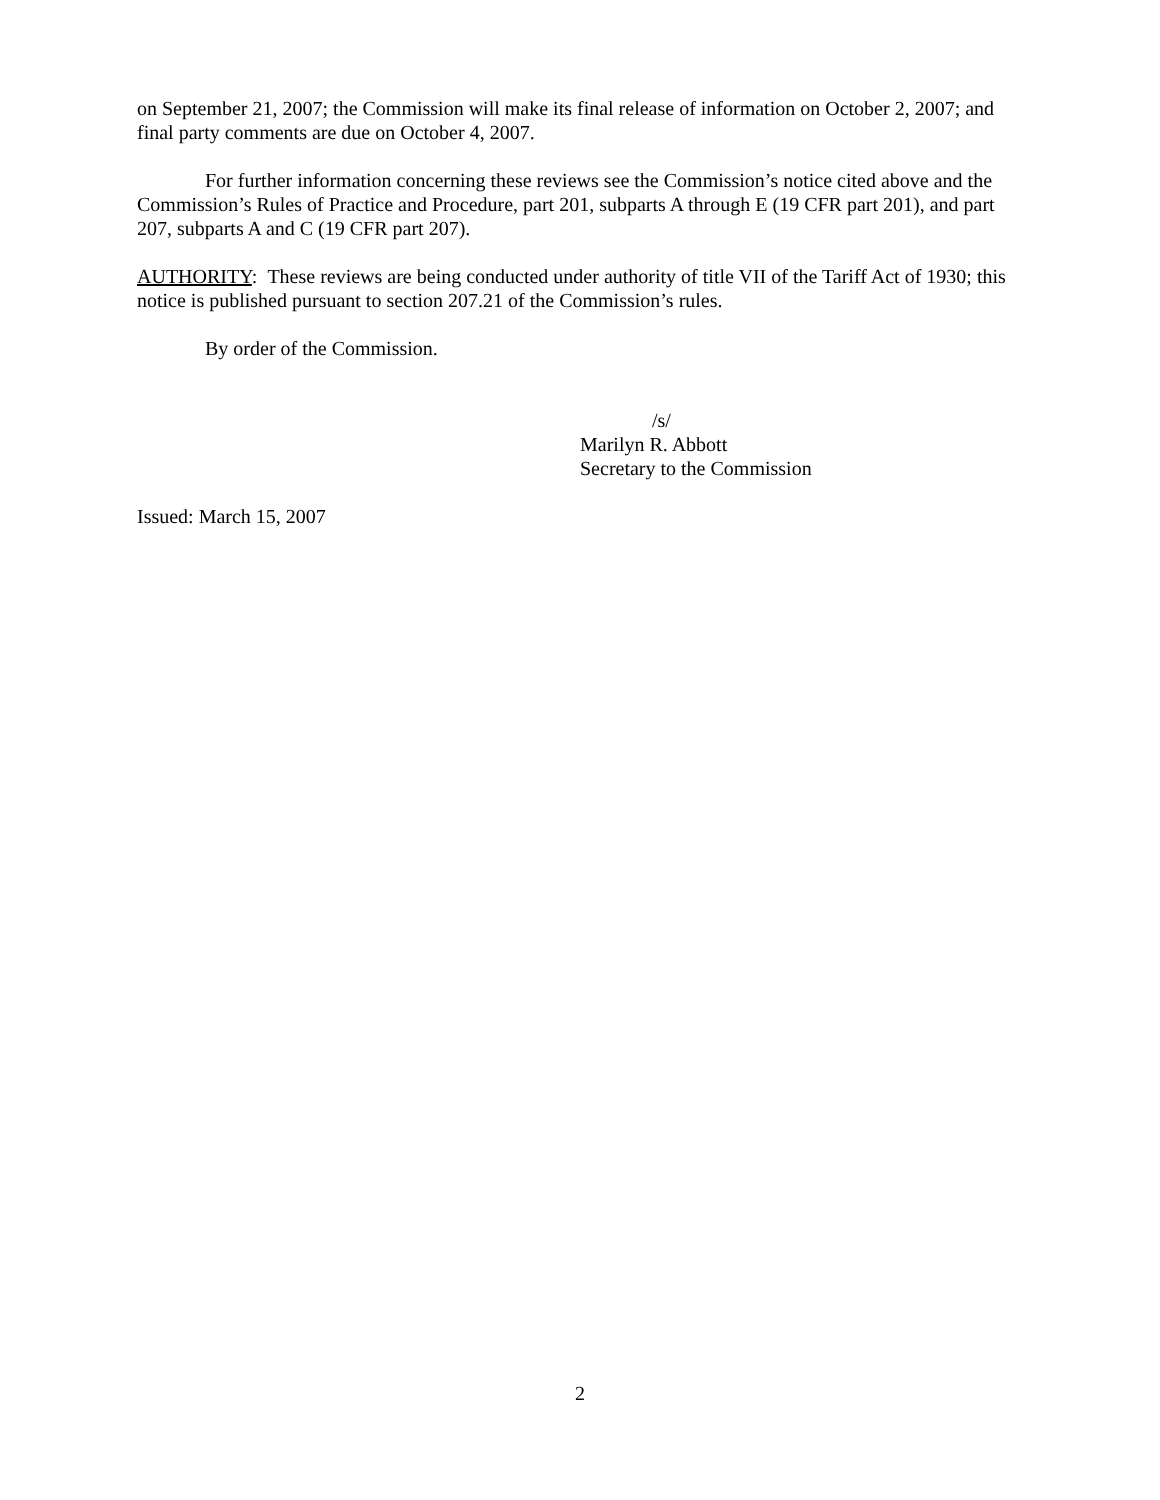on September 21, 2007; the Commission will make its final release of information on October 2, 2007; and final party comments are due on October 4, 2007.
For further information concerning these reviews see the Commission’s notice cited above and the Commission’s Rules of Practice and Procedure, part 201, subparts A through E (19 CFR part 201), and part 207, subparts A and C (19 CFR part 207).
AUTHORITY: These reviews are being conducted under authority of title VII of the Tariff Act of 1930; this notice is published pursuant to section 207.21 of the Commission’s rules.
By order of the Commission.
/s/
Marilyn R. Abbott
Secretary to the Commission
Issued: March 15, 2007
2